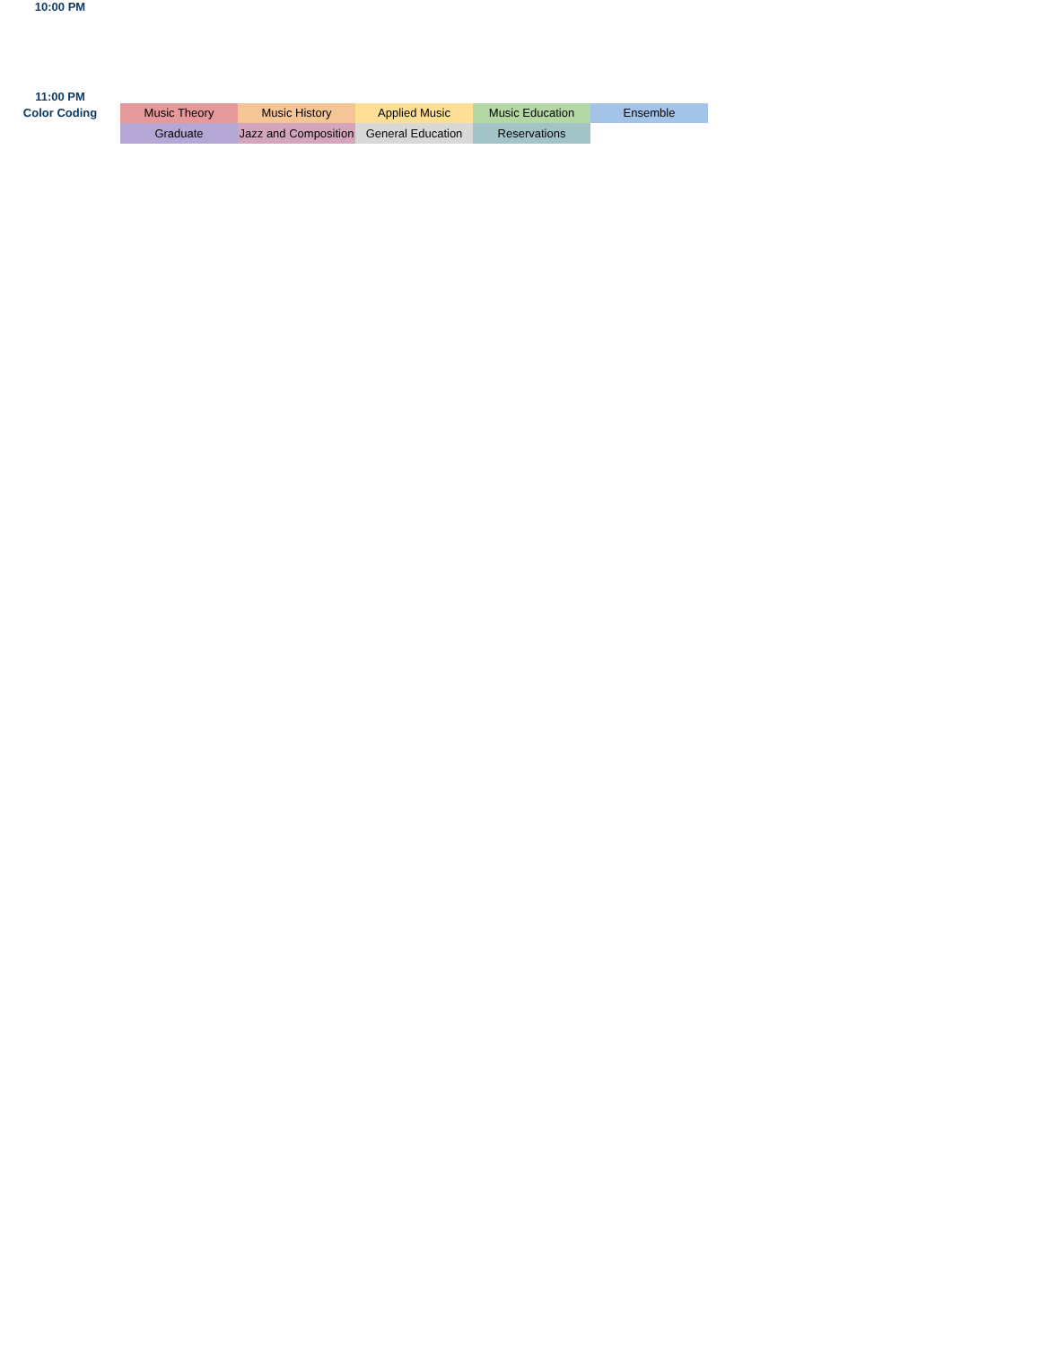| 10:00 PM | | | | | |
| 11:00 PM | | | | | |
| Color Coding | Music Theory | Music History | Applied Music | Music Education | Ensemble |
| | Graduate | Jazz and Composition | General Education | Reservations | |